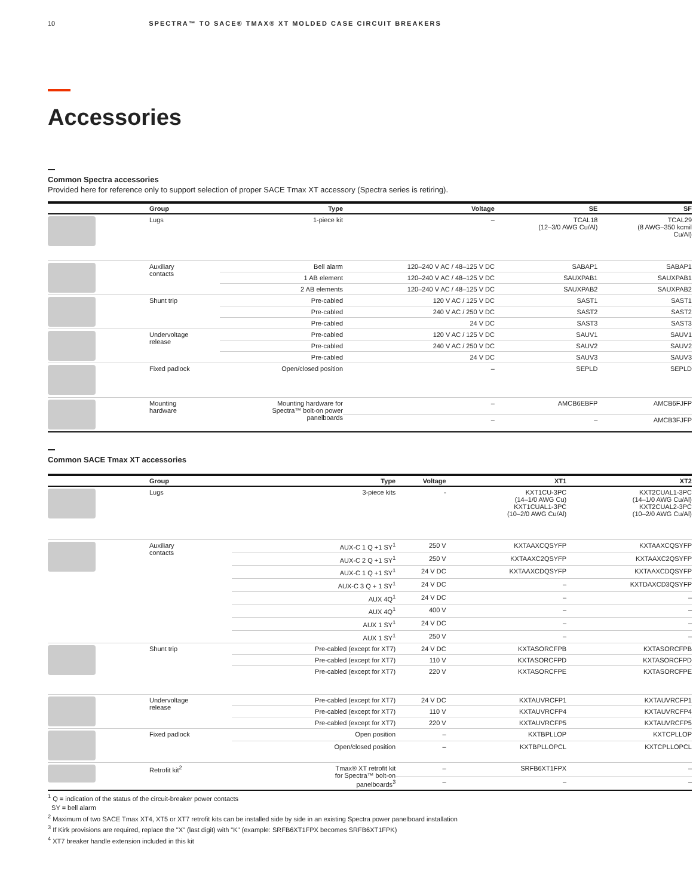10 SPECTRA™ TO SACE® TMAX® XT MOLDED CASE CIRCUIT BREAKERS
Accessories
Common Spectra accessories
Provided here for reference only to support selection of proper SACE Tmax XT accessory (Spectra series is retiring).
| | Group | Type | Voltage | SE | SF |
| --- | --- | --- | --- | --- | --- |
| | Lugs | 1-piece kit | – | TCAL18 (12–3/0 AWG Cu/Al) | TCAL29 (8 AWG–350 kcmil Cu/Al) |
| | Auxiliary contacts | Bell alarm | 120–240 V AC / 48–125 V DC | SABAP1 | SABAP1 |
| | | 1 AB element | 120–240 V AC / 48–125 V DC | SAUXPAB1 | SAUXPAB1 |
| | | 2 AB elements | 120–240 V AC / 48–125 V DC | SAUXPAB2 | SAUXPAB2 |
| | Shunt trip | Pre-cabled | 120 V AC / 125 V DC | SAST1 | SAST1 |
| | | Pre-cabled | 240 V AC / 250 V DC | SAST2 | SAST2 |
| | | Pre-cabled | 24 V DC | SAST3 | SAST3 |
| | Undervoltage release | Pre-cabled | 120 V AC / 125 V DC | SAUV1 | SAUV1 |
| | | Pre-cabled | 240 V AC / 250 V DC | SAUV2 | SAUV2 |
| | | Pre-cabled | 24 V DC | SAUV3 | SAUV3 |
| | Fixed padlock | Open/closed position | – | SEPLD | SEPLD |
| | Mounting hardware | Mounting hardware for Spectra™ bolt-on power panelboards | – | AMCB6EBFP | AMCB6FJFP |
| | | | – | – | AMCB3FJFP |
Common SACE Tmax XT accessories
| | Group | Type | Voltage | XT1 | XT2 |
| --- | --- | --- | --- | --- | --- |
| | Lugs | 3-piece kits | - | KXT1CU-3PC (14–1/0 AWG Cu) KXT1CUAL1-3PC (10–2/0 AWG Cu/Al) | KXT2CUAL1-3PC (14–1/0 AWG Cu/Al) KXT2CUAL2-3PC (10–2/0 AWG Cu/Al) |
| | Auxiliary contacts | AUX-C 1 Q +1 SY<sup>1</sup> | 250 V | KXTAAXCQSYFP | KXTAAXCQSYFP |
| | | AUX-C 2 Q +1 SY<sup>1</sup> | 250 V | KXTAAXC2QSYFP | KXTAAXC2QSYFP |
| | | AUX-C 1 Q +1 SY<sup>1</sup> | 24 V DC | KXTAAXCDQSYFP | KXTAAXCDQSYFP |
| | | AUX-C 3 Q + 1 SY<sup>1</sup> | 24 V DC | – | KXTDAXCD3QSYFP |
| | | AUX 4Q<sup>1</sup> | 24 V DC | – | – |
| | | AUX 4Q<sup>1</sup> | 400 V | – | – |
| | | AUX 1 SY<sup>1</sup> | 24 V DC | – | – |
| | | AUX 1 SY<sup>1</sup> | 250 V | – | – |
| | Shunt trip | Pre-cabled (except for XT7) | 24 V DC | KXTASORCFPB | KXTASORCFPB |
| | | Pre-cabled (except for XT7) | 110 V | KXTASORCFPD | KXTASORCFPD |
| | | Pre-cabled (except for XT7) | 220 V | KXTASORCFPE | KXTASORCFPE |
| | Undervoltage release | Pre-cabled (except for XT7) | 24 V DC | KXTAUVRCFP1 | KXTAUVRCFP1 |
| | | Pre-cabled (except for XT7) | 110 V | KXTAUVRCFP4 | KXTAUVRCFP4 |
| | | Pre-cabled (except for XT7) | 220 V | KXTAUVRCFP5 | KXTAUVRCFP5 |
| | Fixed padlock | Open position | – | KXTBPLLOP | KXTCPLLOP |
| | | Open/closed position | – | KXTBPLLOPCL | KXTCPLLOPCL |
| | Retrofit kit<sup>2</sup> | Tmax® XT retrofit kit for Spectra™ bolt-on panelboards<sup>3</sup> | – | SRFB6XT1FPX | – |
| | | | – | – | – |
<sup>1</sup> Q = indication of the status of the circuit-breaker power contacts
SY = bell alarm
<sup>2</sup> Maximum of two SACE Tmax XT4, XT5 or XT7 retrofit kits can be installed side by side in an existing Spectra power panelboard installation
<sup>3</sup> If Kirk provisions are required, replace the "X" (last digit) with "K" (example: SRFB6XT1FPX becomes SRFB6XT1FPK)
<sup>4</sup> XT7 breaker handle extension included in this kit